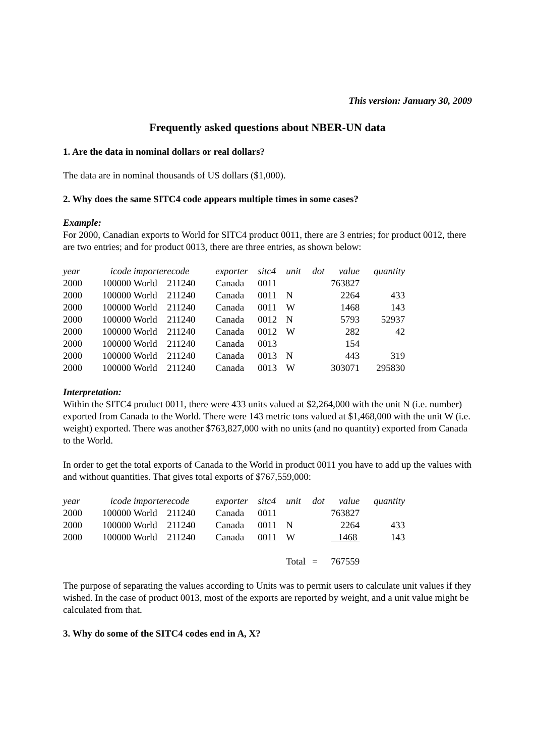This version: January 30, 2009
Frequently asked questions about NBER-UN data
1. Are the data in nominal dollars or real dollars?
The data are in nominal thousands of US dollars ($1,000).
2. Why does the same SITC4 code appears multiple times in some cases?
Example:
For 2000, Canadian exports to World for SITC4 product 0011, there are 3 entries; for product 0012, there are two entries; and for product 0013, there are three entries, as shown below:
| year | icode | importer | ecode | exporter | sitc4 | unit | dot | value | quantity |
| --- | --- | --- | --- | --- | --- | --- | --- | --- | --- |
| 2000 | 100000 | World | 211240 | Canada | 0011 | | | 763827 | |
| 2000 | 100000 | World | 211240 | Canada | 0011 | N | | 2264 | 433 |
| 2000 | 100000 | World | 211240 | Canada | 0011 | W | | 1468 | 143 |
| 2000 | 100000 | World | 211240 | Canada | 0012 | N | | 5793 | 52937 |
| 2000 | 100000 | World | 211240 | Canada | 0012 | W | | 282 | 42 |
| 2000 | 100000 | World | 211240 | Canada | 0013 | | | 154 | |
| 2000 | 100000 | World | 211240 | Canada | 0013 | N | | 443 | 319 |
| 2000 | 100000 | World | 211240 | Canada | 0013 | W | | 303071 | 295830 |
Interpretation:
Within the SITC4 product 0011, there were 433 units valued at $2,264,000 with the unit N (i.e. number) exported from Canada to the World. There were 143 metric tons valued at $1,468,000 with the unit W (i.e. weight) exported. There was another $763,827,000 with no units (and no quantity) exported from Canada to the World.
In order to get the total exports of Canada to the World in product 0011 you have to add up the values with and without quantities. That gives total exports of $767,559,000:
| year | icode | importer | ecode | exporter | sitc4 | unit | dot | value | quantity |
| --- | --- | --- | --- | --- | --- | --- | --- | --- | --- |
| 2000 | 100000 | World | 211240 | Canada | 0011 | | | 763827 | |
| 2000 | 100000 | World | 211240 | Canada | 0011 | N | | 2264 | 433 |
| 2000 | 100000 | World | 211240 | Canada | 0011 | W | | 1468 | 143 |
| | | | | | | Total | = | 767559 | |
The purpose of separating the values according to Units was to permit users to calculate unit values if they wished. In the case of product 0013, most of the exports are reported by weight, and a unit value might be calculated from that.
3. Why do some of the SITC4 codes end in A, X?